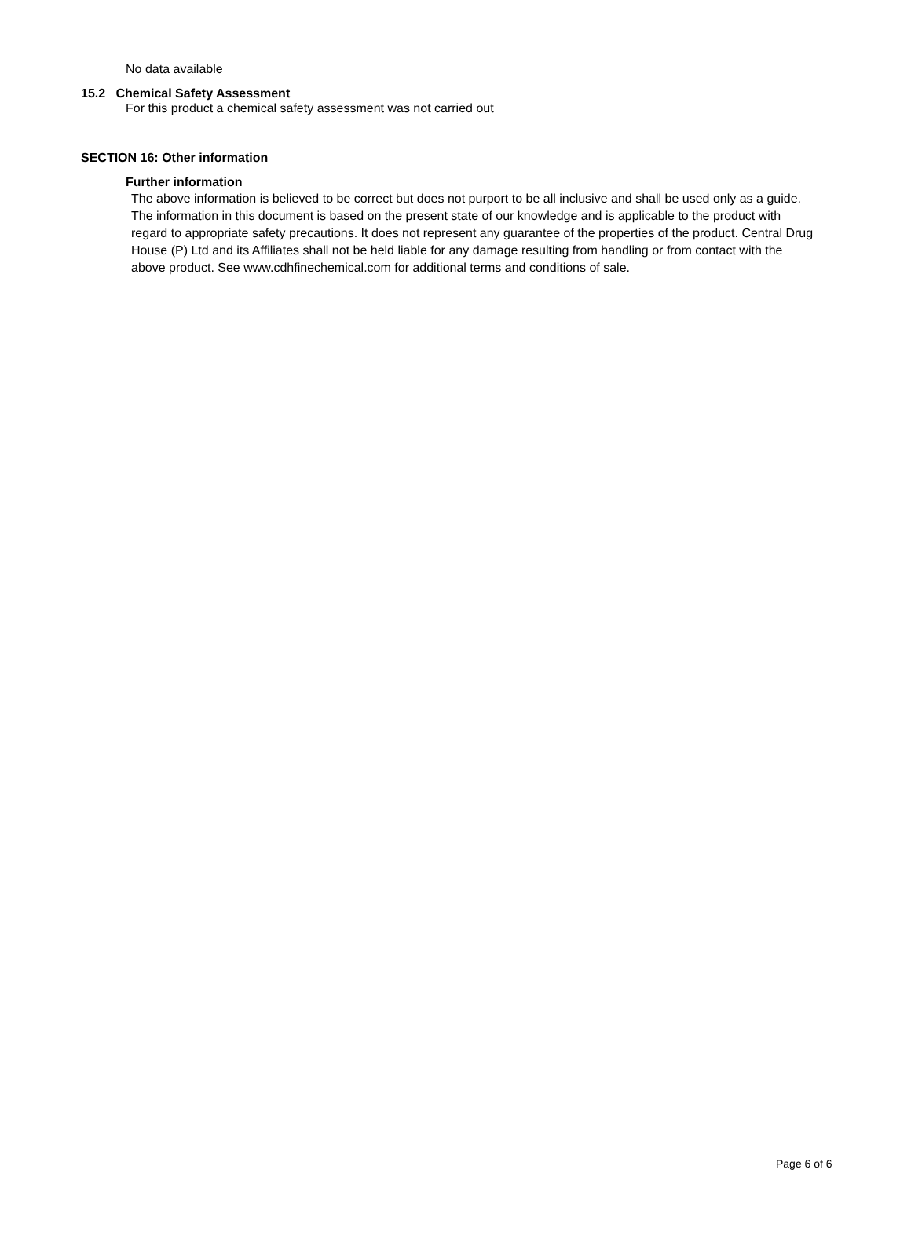No data available
15.2 Chemical Safety Assessment
For this product a chemical safety assessment was not carried out
SECTION 16: Other information
Further information
The above information is believed to be correct but does not purport to be all inclusive and shall be used only as a guide. The information in this document is based on the present state of our knowledge and is applicable to the product with regard to appropriate safety precautions. It does not represent any guarantee of the properties of the product. Central Drug House (P) Ltd and its Affiliates shall not be held liable for any damage resulting from handling or from contact with the above product. See www.cdhfinechemical.com for additional terms and conditions of sale.
Page 6 of 6